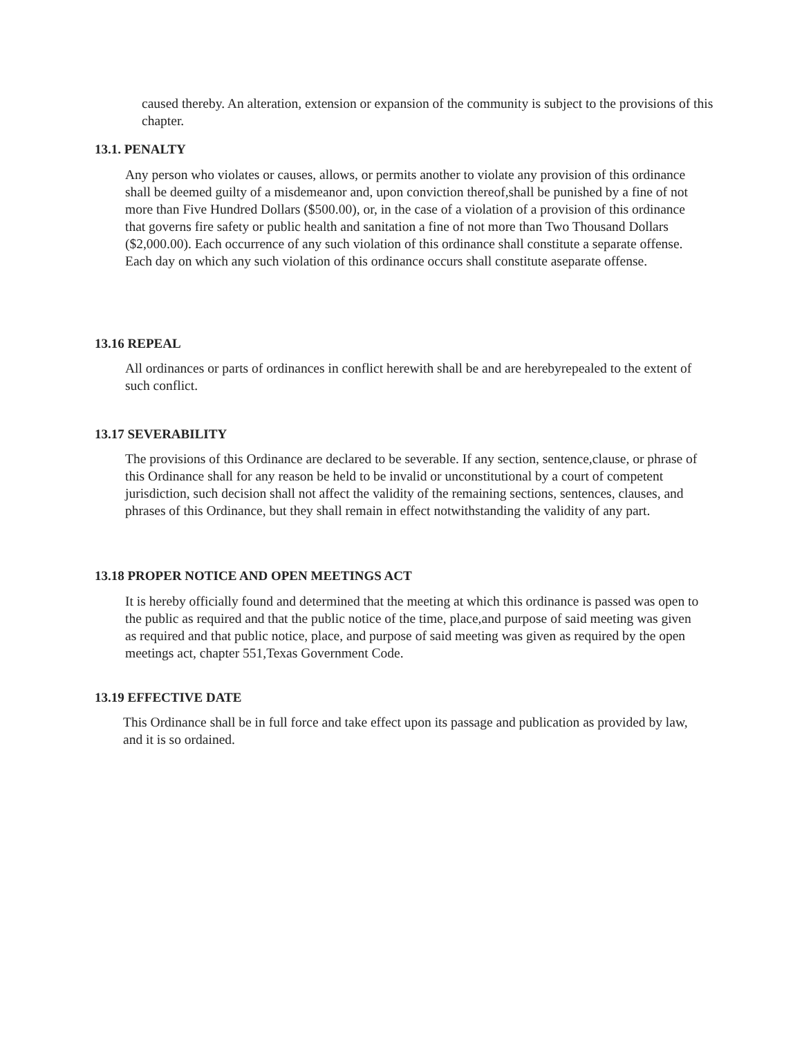caused thereby. An alteration, extension or expansion of the community is subject to the provisions of this chapter.
13.1. PENALTY
Any person who violates or causes, allows, or permits another to violate any provision of this ordinance shall be deemed guilty of a misdemeanor and, upon conviction thereof,shall be punished by a fine of not more than Five Hundred Dollars ($500.00), or, in the case of a violation of a provision of this ordinance that governs fire safety or public health and sanitation a fine of not more than Two Thousand Dollars ($2,000.00). Each occurrence of any such violation of this ordinance shall constitute a separate offense.
Each day on which any such violation of this ordinance occurs shall constitute aseparate offense.
13.16 REPEAL
All ordinances or parts of ordinances in conflict herewith shall be and are herebyrepealed to the extent of such conflict.
13.17 SEVERABILITY
The provisions of this Ordinance are declared to be severable. If any section, sentence,clause, or phrase of this Ordinance shall for any reason be held to be invalid or unconstitutional by a court of competent jurisdiction, such decision shall not affect the validity of the remaining sections, sentences, clauses, and phrases of this Ordinance, but they shall remain in effect notwithstanding the validity of any part.
13.18 PROPER NOTICE AND OPEN MEETINGS ACT
It is hereby officially found and determined that the meeting at which this ordinance is passed was open to the public as required and that the public notice of the time, place,and purpose of said meeting was given as required and that public notice, place, and purpose of said meeting was given as required by the open meetings act, chapter 551,Texas Government Code.
13.19 EFFECTIVE DATE
This Ordinance shall be in full force and take effect upon its passage and publication as provided by law, and it is so ordained.